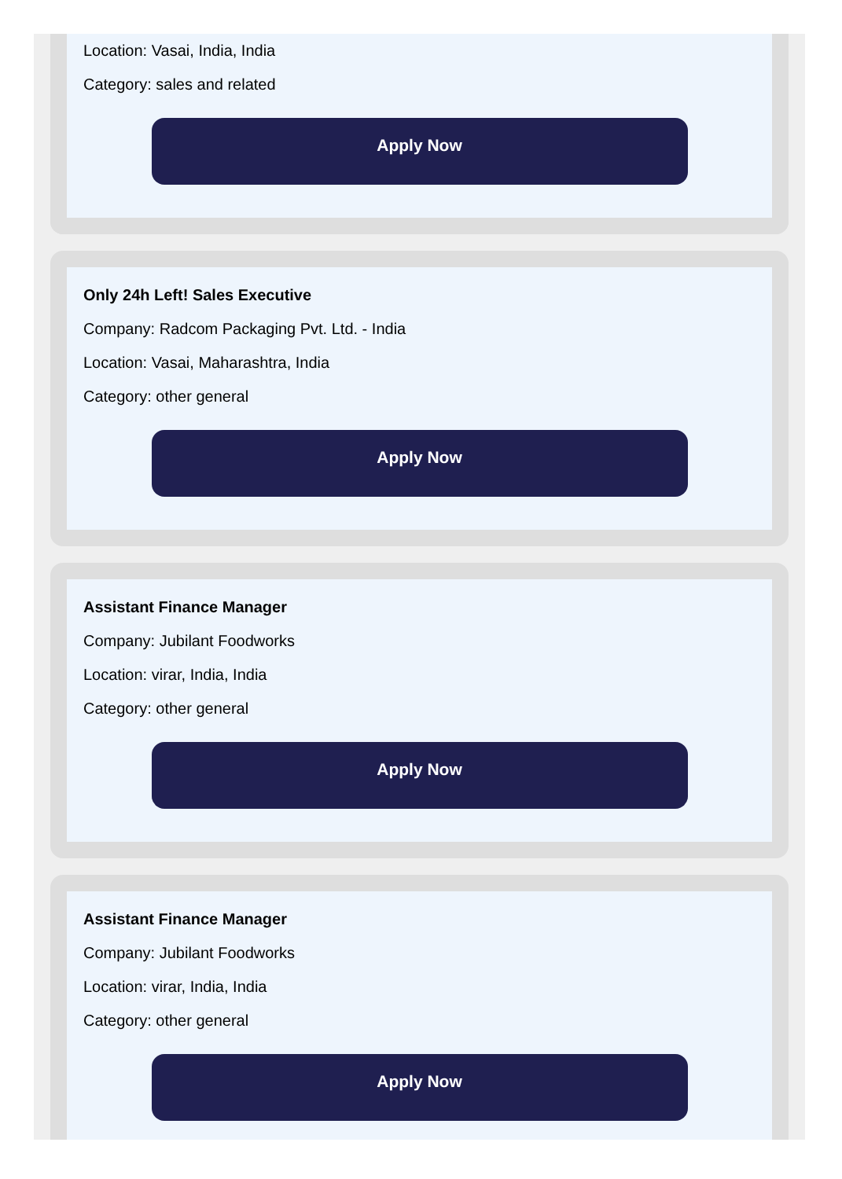Location: Vasai, India, India
Category: sales and related
Apply Now
Only 24h Left! Sales Executive
Company: Radcom Packaging Pvt. Ltd. - India
Location: Vasai, Maharashtra, India
Category: other general
Apply Now
Assistant Finance Manager
Company: Jubilant Foodworks
Location: virar, India, India
Category: other general
Apply Now
Assistant Finance Manager
Company: Jubilant Foodworks
Location: virar, India, India
Category: other general
Apply Now